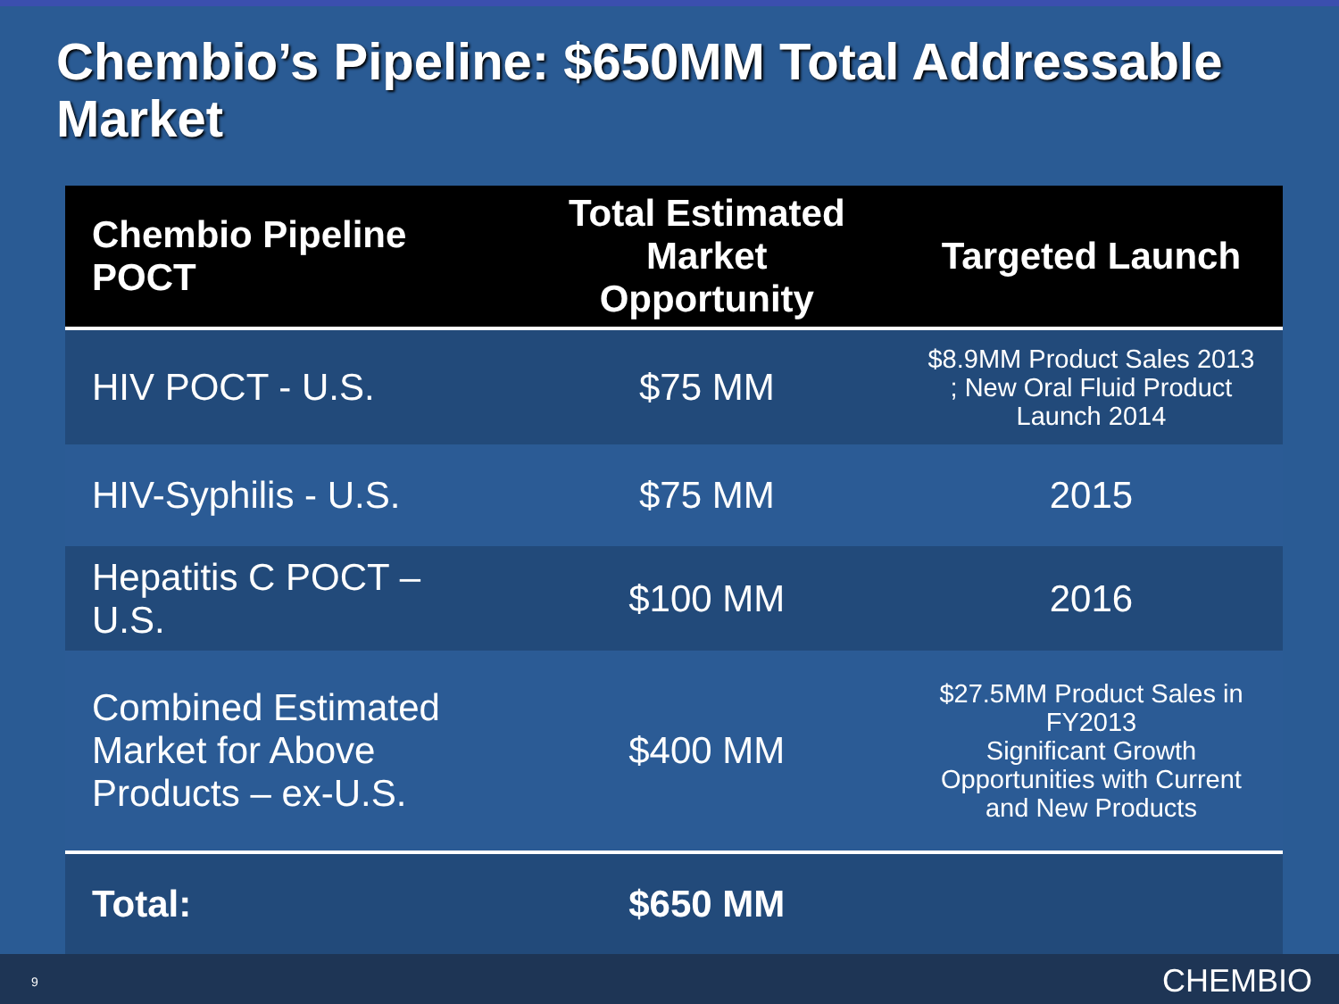Chembio’s Pipeline: $650MM Total Addressable Market
| Chembio Pipeline POCT | Total Estimated Market Opportunity | Targeted Launch |
| --- | --- | --- |
| HIV POCT - U.S. | $75 MM | $8.9MM Product Sales 2013 ; New Oral Fluid Product Launch 2014 |
| HIV-Syphilis - U.S. | $75 MM | 2015 |
| Hepatitis C POCT – U.S. | $100 MM | 2016 |
| Combined Estimated Market for Above Products – ex-U.S. | $400 MM | $27.5MM Product Sales in FY2013 Significant Growth Opportunities with Current and New Products |
| Total: | $650 MM | |
9 CHEMBIO